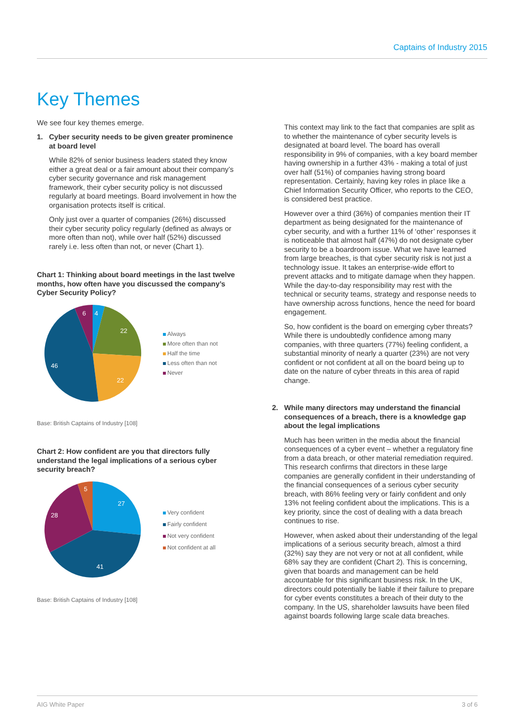Captains of Industry 2015
Key Themes
We see four key themes emerge.
1. Cyber security needs to be given greater prominence at board level
While 82% of senior business leaders stated they know either a great deal or a fair amount about their company’s cyber security governance and risk management framework, their cyber security policy is not discussed regularly at board meetings. Board involvement in how the organisation protects itself is critical.
Only just over a quarter of companies (26%) discussed their cyber security policy regularly (defined as always or more often than not), while over half (52%) discussed rarely i.e. less often than not, or never (Chart 1).
Chart 1: Thinking about board meetings in the last twelve months, how often have you discussed the company’s Cyber Security Policy?
4
22
22
46
6
Always
More often than not
Half the time
Less often than not
Never
Base: British Captains of Industry [108]
Chart 2: How confident are you that directors fully understand the legal implications of a serious cyber security breach?
27
41
28
5
Very confident
Fairly confident
Not very confident
Not confident at all
Base: British Captains of Industry [108]
This context may link to the fact that companies are split as to whether the maintenance of cyber security levels is designated at board level. The board has overall responsibility in 9% of companies, with a key board member having ownership in a further 43% - making a total of just over half (51%) of companies having strong board representation. Certainly, having key roles in place like a Chief Information Security Officer, who reports to the CEO, is considered best practice.
However over a third (36%) of companies mention their IT department as being designated for the maintenance of cyber security, and with a further 11% of ‘other’ responses it is noticeable that almost half (47%) do not designate cyber security to be a boardroom issue. What we have learned from large breaches, is that cyber security risk is not just a technology issue. It takes an enterprise-wide effort to prevent attacks and to mitigate damage when they happen. While the day-to-day responsibility may rest with the technical or security teams, strategy and response needs to have ownership across functions, hence the need for board engagement.
So, how confident is the board on emerging cyber threats? While there is undoubtedly confidence among many companies, with three quarters (77%) feeling confident, a substantial minority of nearly a quarter (23%) are not very confident or not confident at all on the board being up to date on the nature of cyber threats in this area of rapid change.
2. While many directors may understand the financial consequences of a breach, there is a knowledge gap about the legal implications
Much has been written in the media about the financial consequences of a cyber event – whether a regulatory fine from a data breach, or other material remediation required. This research confirms that directors in these large companies are generally confident in their understanding of the financial consequences of a serious cyber security breach, with 86% feeling very or fairly confident and only 13% not feeling confident about the implications. This is a key priority, since the cost of dealing with a data breach continues to rise.
However, when asked about their understanding of the legal implications of a serious security breach, almost a third (32%) say they are not very or not at all confident, while 68% say they are confident (Chart 2). This is concerning, given that boards and management can be held accountable for this significant business risk. In the UK, directors could potentially be liable if their failure to prepare for cyber events constitutes a breach of their duty to the company. In the US, shareholder lawsuits have been filed against boards following large scale data breaches.
AIG White Paper 3 of 6